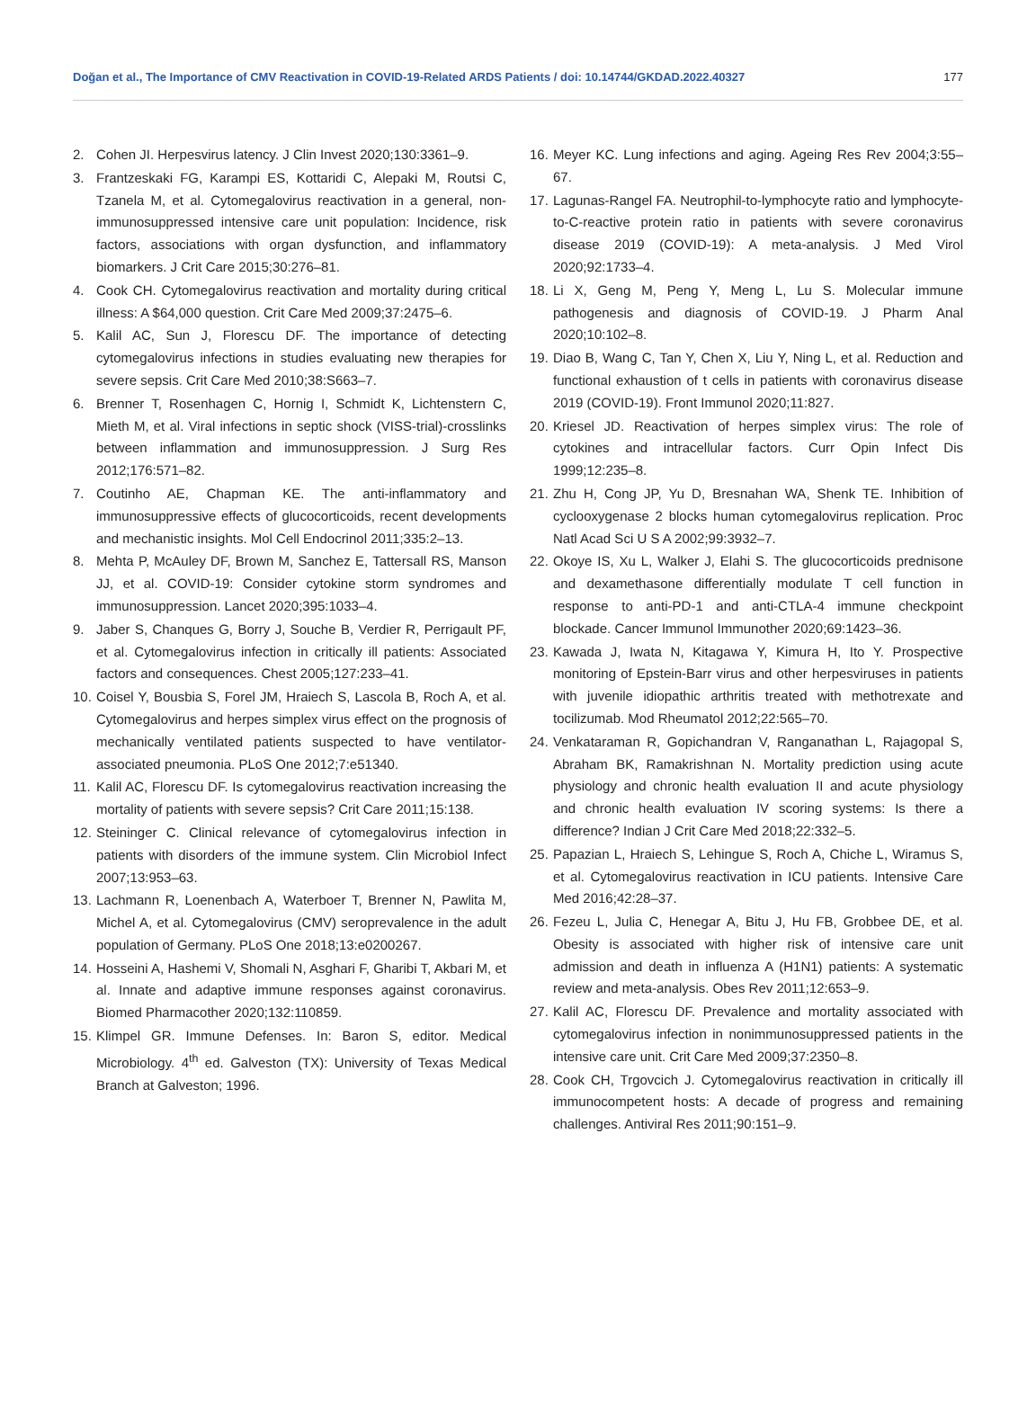Doğan et al., The Importance of CMV Reactivation in COVID-19-Related ARDS Patients / doi: 10.14744/GKDAD.2022.40327 177
2. Cohen JI. Herpesvirus latency. J Clin Invest 2020;130:3361–9.
3. Frantzeskaki FG, Karampi ES, Kottaridi C, Alepaki M, Routsi C, Tzanela M, et al. Cytomegalovirus reactivation in a general, non-immunosuppressed intensive care unit population: Incidence, risk factors, associations with organ dysfunction, and inflammatory biomarkers. J Crit Care 2015;30:276–81.
4. Cook CH. Cytomegalovirus reactivation and mortality during critical illness: A $64,000 question. Crit Care Med 2009;37:2475–6.
5. Kalil AC, Sun J, Florescu DF. The importance of detecting cytomegalovirus infections in studies evaluating new therapies for severe sepsis. Crit Care Med 2010;38:S663–7.
6. Brenner T, Rosenhagen C, Hornig I, Schmidt K, Lichtenstern C, Mieth M, et al. Viral infections in septic shock (VISS-trial)-crosslinks between inflammation and immunosuppression. J Surg Res 2012;176:571–82.
7. Coutinho AE, Chapman KE. The anti-inflammatory and immunosuppressive effects of glucocorticoids, recent developments and mechanistic insights. Mol Cell Endocrinol 2011;335:2–13.
8. Mehta P, McAuley DF, Brown M, Sanchez E, Tattersall RS, Manson JJ, et al. COVID-19: Consider cytokine storm syndromes and immunosuppression. Lancet 2020;395:1033–4.
9. Jaber S, Chanques G, Borry J, Souche B, Verdier R, Perrigault PF, et al. Cytomegalovirus infection in critically ill patients: Associated factors and consequences. Chest 2005;127:233–41.
10. Coisel Y, Bousbia S, Forel JM, Hraiech S, Lascola B, Roch A, et al. Cytomegalovirus and herpes simplex virus effect on the prognosis of mechanically ventilated patients suspected to have ventilator-associated pneumonia. PLoS One 2012;7:e51340.
11. Kalil AC, Florescu DF. Is cytomegalovirus reactivation increasing the mortality of patients with severe sepsis? Crit Care 2011;15:138.
12. Steininger C. Clinical relevance of cytomegalovirus infection in patients with disorders of the immune system. Clin Microbiol Infect 2007;13:953–63.
13. Lachmann R, Loenenbach A, Waterboer T, Brenner N, Pawlita M, Michel A, et al. Cytomegalovirus (CMV) seroprevalence in the adult population of Germany. PLoS One 2018;13:e0200267.
14. Hosseini A, Hashemi V, Shomali N, Asghari F, Gharibi T, Akbari M, et al. Innate and adaptive immune responses against coronavirus. Biomed Pharmacother 2020;132:110859.
15. Klimpel GR. Immune Defenses. In: Baron S, editor. Medical Microbiology. 4<sup>th</sup> ed. Galveston (TX): University of Texas Medical Branch at Galveston; 1996.
16. Meyer KC. Lung infections and aging. Ageing Res Rev 2004;3:55–67.
17. Lagunas-Rangel FA. Neutrophil-to-lymphocyte ratio and lymphocyte-to-C-reactive protein ratio in patients with severe coronavirus disease 2019 (COVID-19): A meta-analysis. J Med Virol 2020;92:1733–4.
18. Li X, Geng M, Peng Y, Meng L, Lu S. Molecular immune pathogenesis and diagnosis of COVID-19. J Pharm Anal 2020;10:102–8.
19. Diao B, Wang C, Tan Y, Chen X, Liu Y, Ning L, et al. Reduction and functional exhaustion of t cells in patients with coronavirus disease 2019 (COVID-19). Front Immunol 2020;11:827.
20. Kriesel JD. Reactivation of herpes simplex virus: The role of cytokines and intracellular factors. Curr Opin Infect Dis 1999;12:235–8.
21. Zhu H, Cong JP, Yu D, Bresnahan WA, Shenk TE. Inhibition of cyclooxygenase 2 blocks human cytomegalovirus replication. Proc Natl Acad Sci U S A 2002;99:3932–7.
22. Okoye IS, Xu L, Walker J, Elahi S. The glucocorticoids prednisone and dexamethasone differentially modulate T cell function in response to anti-PD-1 and anti-CTLA-4 immune checkpoint blockade. Cancer Immunol Immunother 2020;69:1423–36.
23. Kawada J, Iwata N, Kitagawa Y, Kimura H, Ito Y. Prospective monitoring of Epstein-Barr virus and other herpesviruses in patients with juvenile idiopathic arthritis treated with methotrexate and tocilizumab. Mod Rheumatol 2012;22:565–70.
24. Venkataraman R, Gopichandran V, Ranganathan L, Rajagopal S, Abraham BK, Ramakrishnan N. Mortality prediction using acute physiology and chronic health evaluation II and acute physiology and chronic health evaluation IV scoring systems: Is there a difference? Indian J Crit Care Med 2018;22:332–5.
25. Papazian L, Hraiech S, Lehingue S, Roch A, Chiche L, Wiramus S, et al. Cytomegalovirus reactivation in ICU patients. Intensive Care Med 2016;42:28–37.
26. Fezeu L, Julia C, Henegar A, Bitu J, Hu FB, Grobbee DE, et al. Obesity is associated with higher risk of intensive care unit admission and death in influenza A (H1N1) patients: A systematic review and meta-analysis. Obes Rev 2011;12:653–9.
27. Kalil AC, Florescu DF. Prevalence and mortality associated with cytomegalovirus infection in nonimmunosuppressed patients in the intensive care unit. Crit Care Med 2009;37:2350–8.
28. Cook CH, Trgovcich J. Cytomegalovirus reactivation in critically ill immunocompetent hosts: A decade of progress and remaining challenges. Antiviral Res 2011;90:151–9.